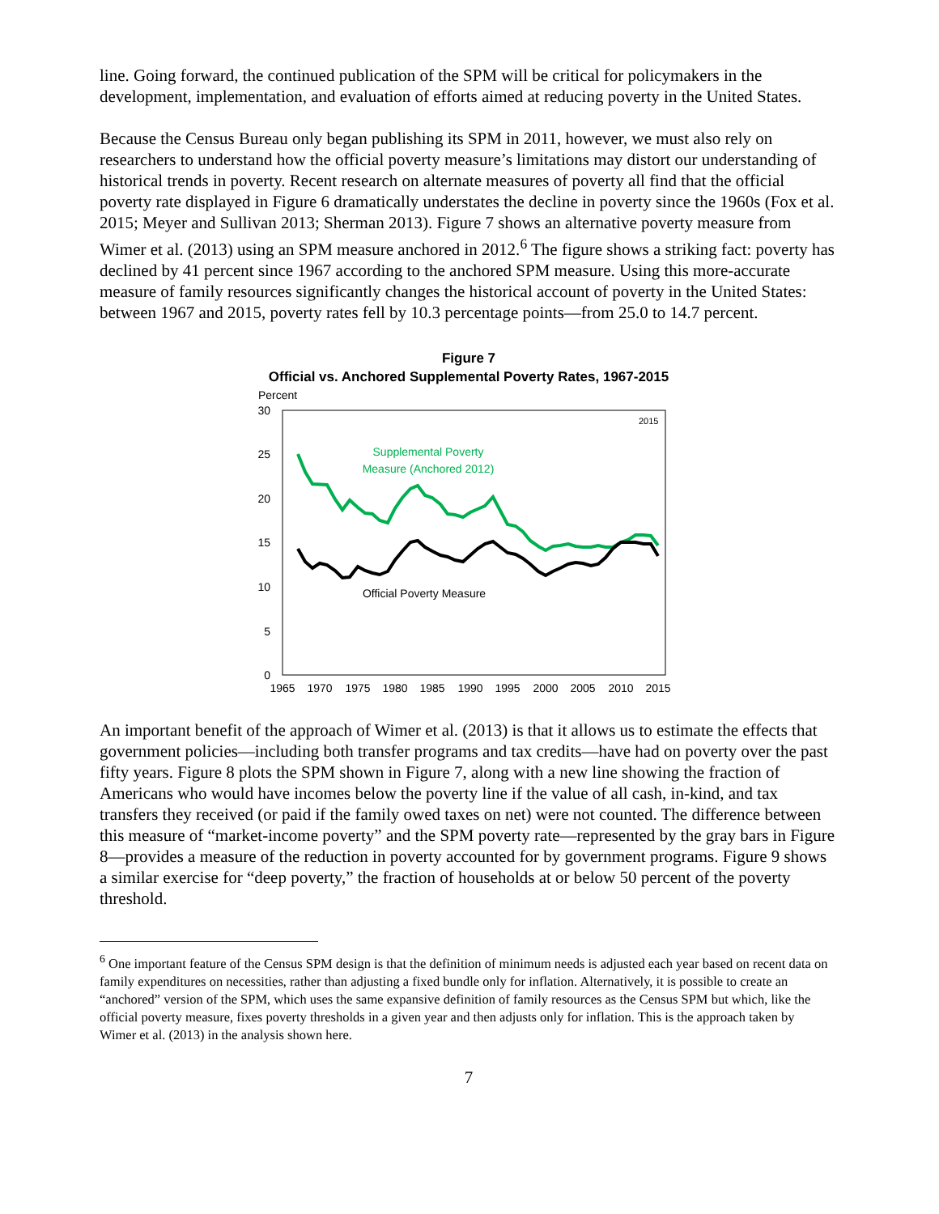line. Going forward, the continued publication of the SPM will be critical for policymakers in the development, implementation, and evaluation of efforts aimed at reducing poverty in the United States.
Because the Census Bureau only began publishing its SPM in 2011, however, we must also rely on researchers to understand how the official poverty measure’s limitations may distort our understanding of historical trends in poverty. Recent research on alternate measures of poverty all find that the official poverty rate displayed in Figure 6 dramatically understates the decline in poverty since the 1960s (Fox et al. 2015; Meyer and Sullivan 2013; Sherman 2013). Figure 7 shows an alternative poverty measure from Wimer et al. (2013) using an SPM measure anchored in 2012.<sup>6</sup> The figure shows a striking fact: poverty has declined by 41 percent since 1967 according to the anchored SPM measure. Using this more-accurate measure of family resources significantly changes the historical account of poverty in the United States: between 1967 and 2015, poverty rates fell by 10.3 percentage points—from 25.0 to 14.7 percent.
Figure 7
Official vs. Anchored Supplemental Poverty Rates, 1967-2015
Percent
30
25
20
15
10
5
0
1965
1970
1975
1980
1985
1990
1995
2000
2005
2010
2015
2015
Supplemental Poverty
Measure (Anchored 2012)
Official Poverty Measure
An important benefit of the approach of Wimer et al. (2013) is that it allows us to estimate the effects that government policies—including both transfer programs and tax credits—have had on poverty over the past fifty years. Figure 8 plots the SPM shown in Figure 7, along with a new line showing the fraction of Americans who would have incomes below the poverty line if the value of all cash, in-kind, and tax transfers they received (or paid if the family owed taxes on net) were not counted. The difference between this measure of “market-income poverty” and the SPM poverty rate—represented by the gray bars in Figure 8—provides a measure of the reduction in poverty accounted for by government programs. Figure 9 shows a similar exercise for “deep poverty,” the fraction of households at or below 50 percent of the poverty threshold.
<sup>6</sup> One important feature of the Census SPM design is that the definition of minimum needs is adjusted each year based on recent data on family expenditures on necessities, rather than adjusting a fixed bundle only for inflation. Alternatively, it is possible to create an “anchored” version of the SPM, which uses the same expansive definition of family resources as the Census SPM but which, like the official poverty measure, fixes poverty thresholds in a given year and then adjusts only for inflation. This is the approach taken by Wimer et al. (2013) in the analysis shown here.
7